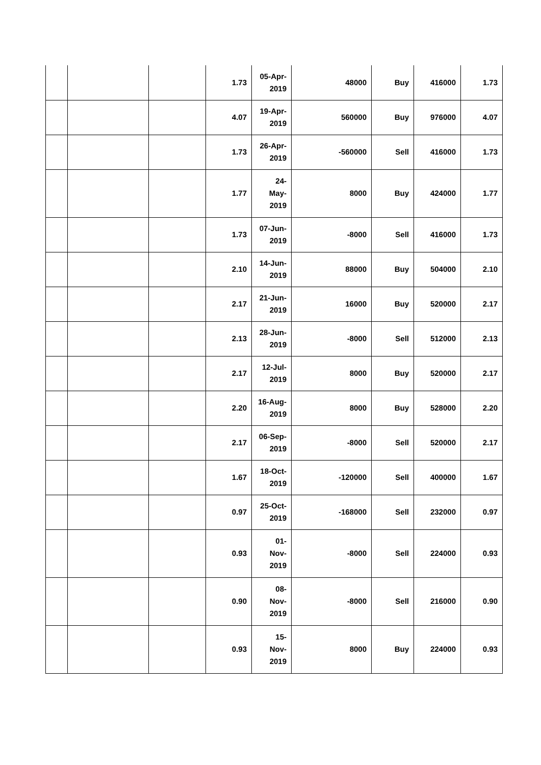| | | | 1.73 | 05-Apr- 2019 | 48000 | Buy | 416000 | 1.73 |
| | | | 4.07 | 19-Apr- 2019 | 560000 | Buy | 976000 | 4.07 |
| | | | 1.73 | 26-Apr- 2019 | -560000 | Sell | 416000 | 1.73 |
| | | | 1.77 | 24- May- 2019 | 8000 | Buy | 424000 | 1.77 |
| | | | 1.73 | 07-Jun- 2019 | -8000 | Sell | 416000 | 1.73 |
| | | | 2.10 | 14-Jun- 2019 | 88000 | Buy | 504000 | 2.10 |
| | | | 2.17 | 21-Jun- 2019 | 16000 | Buy | 520000 | 2.17 |
| | | | 2.13 | 28-Jun- 2019 | -8000 | Sell | 512000 | 2.13 |
| | | | 2.17 | 12-Jul- 2019 | 8000 | Buy | 520000 | 2.17 |
| | | | 2.20 | 16-Aug- 2019 | 8000 | Buy | 528000 | 2.20 |
| | | | 2.17 | 06-Sep- 2019 | -8000 | Sell | 520000 | 2.17 |
| | | | 1.67 | 18-Oct- 2019 | -120000 | Sell | 400000 | 1.67 |
| | | | 0.97 | 25-Oct- 2019 | -168000 | Sell | 232000 | 0.97 |
| | | | 0.93 | 01- Nov- 2019 | -8000 | Sell | 224000 | 0.93 |
| | | | 0.90 | 08- Nov- 2019 | -8000 | Sell | 216000 | 0.90 |
| | | | 0.93 | 15- Nov- 2019 | 8000 | Buy | 224000 | 0.93 |